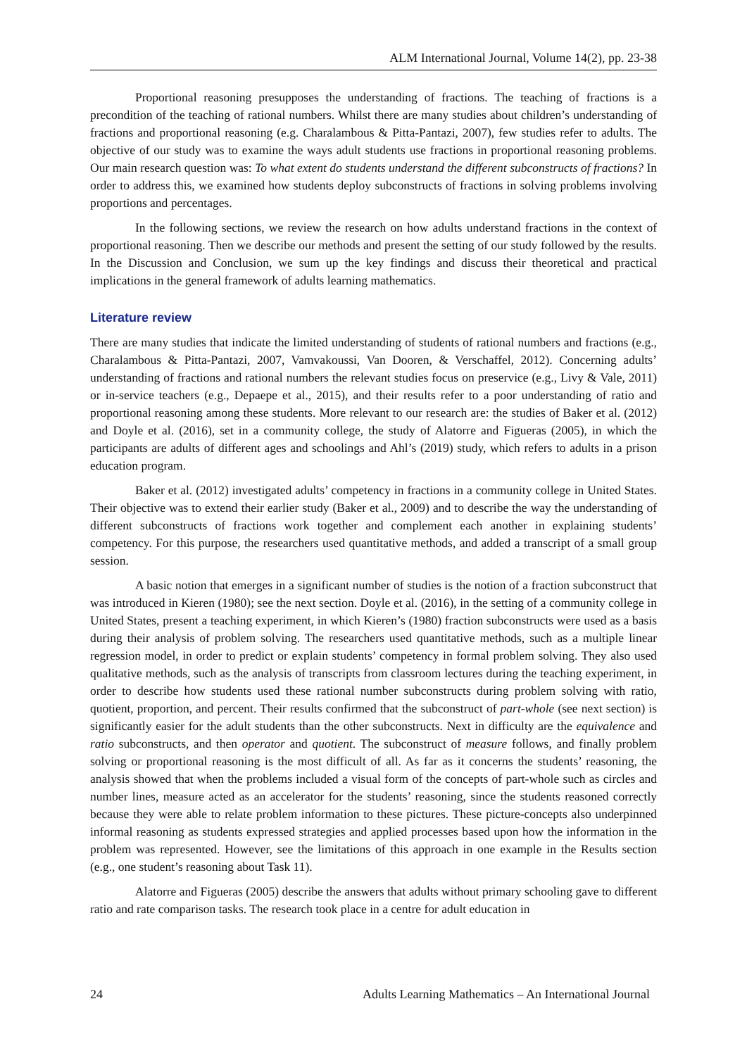ALM International Journal, Volume 14(2), pp. 23-38
Proportional reasoning presupposes the understanding of fractions. The teaching of fractions is a precondition of the teaching of rational numbers. Whilst there are many studies about children’s understanding of fractions and proportional reasoning (e.g. Charalambous & Pitta-Pantazi, 2007), few studies refer to adults. The objective of our study was to examine the ways adult students use fractions in proportional reasoning problems. Our main research question was: To what extent do students understand the different subconstructs of fractions? In order to address this, we examined how students deploy subconstructs of fractions in solving problems involving proportions and percentages.
In the following sections, we review the research on how adults understand fractions in the context of proportional reasoning. Then we describe our methods and present the setting of our study followed by the results. In the Discussion and Conclusion, we sum up the key findings and discuss their theoretical and practical implications in the general framework of adults learning mathematics.
Literature review
There are many studies that indicate the limited understanding of students of rational numbers and fractions (e.g., Charalambous & Pitta-Pantazi, 2007, Vamvakoussi, Van Dooren, & Verschaffel, 2012). Concerning adults’ understanding of fractions and rational numbers the relevant studies focus on preservice (e.g., Livy & Vale, 2011) or in-service teachers (e.g., Depaepe et al., 2015), and their results refer to a poor understanding of ratio and proportional reasoning among these students. More relevant to our research are: the studies of Baker et al. (2012) and Doyle et al. (2016), set in a community college, the study of Alatorre and Figueras (2005), in which the participants are adults of different ages and schoolings and Ahl’s (2019) study, which refers to adults in a prison education program.
Baker et al. (2012) investigated adults’ competency in fractions in a community college in United States. Their objective was to extend their earlier study (Baker et al., 2009) and to describe the way the understanding of different subconstructs of fractions work together and complement each another in explaining students’ competency. For this purpose, the researchers used quantitative methods, and added a transcript of a small group session.
A basic notion that emerges in a significant number of studies is the notion of a fraction subconstruct that was introduced in Kieren (1980); see the next section. Doyle et al. (2016), in the setting of a community college in United States, present a teaching experiment, in which Kieren’s (1980) fraction subconstructs were used as a basis during their analysis of problem solving. The researchers used quantitative methods, such as a multiple linear regression model, in order to predict or explain students’ competency in formal problem solving. They also used qualitative methods, such as the analysis of transcripts from classroom lectures during the teaching experiment, in order to describe how students used these rational number subconstructs during problem solving with ratio, quotient, proportion, and percent. Their results confirmed that the subconstruct of part-whole (see next section) is significantly easier for the adult students than the other subconstructs. Next in difficulty are the equivalence and ratio subconstructs, and then operator and quotient. The subconstruct of measure follows, and finally problem solving or proportional reasoning is the most difficult of all. As far as it concerns the students’ reasoning, the analysis showed that when the problems included a visual form of the concepts of part-whole such as circles and number lines, measure acted as an accelerator for the students’ reasoning, since the students reasoned correctly because they were able to relate problem information to these pictures. These picture-concepts also underpinned informal reasoning as students expressed strategies and applied processes based upon how the information in the problem was represented. However, see the limitations of this approach in one example in the Results section (e.g., one student’s reasoning about Task 11).
Alatorre and Figueras (2005) describe the answers that adults without primary schooling gave to different ratio and rate comparison tasks. The research took place in a centre for adult education in
24 Adults Learning Mathematics – An International Journal